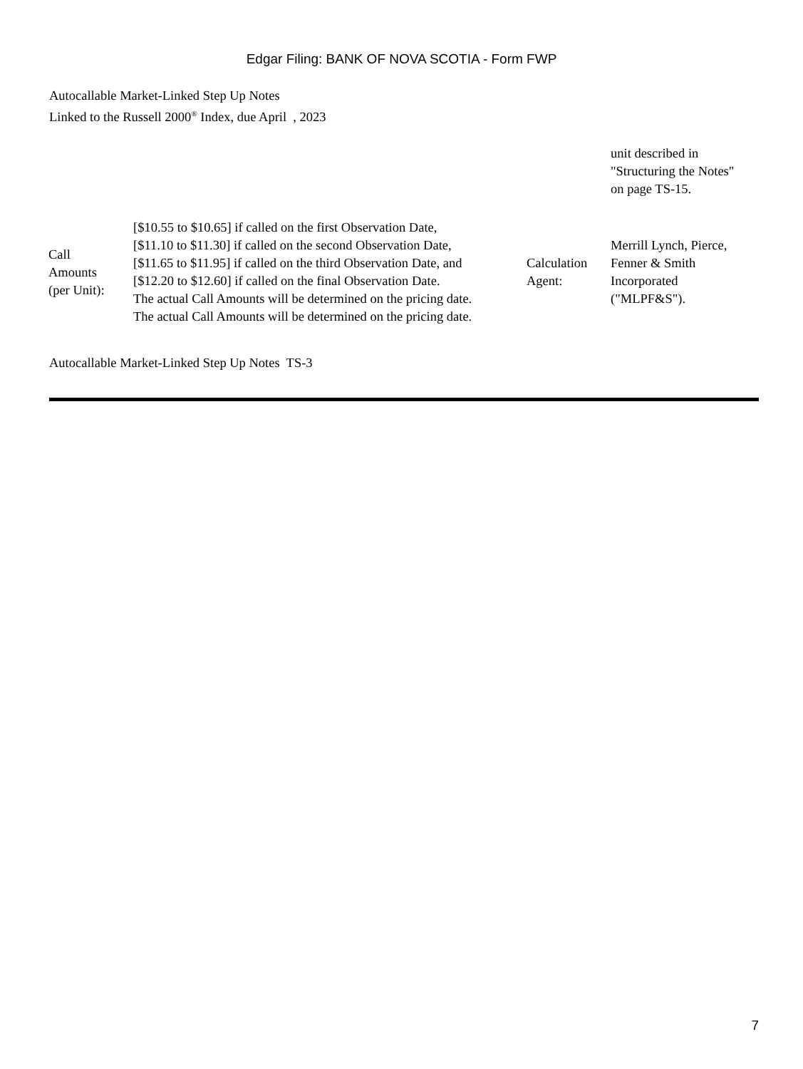Edgar Filing: BANK OF NOVA SCOTIA - Form FWP
Autocallable Market-Linked Step Up Notes
Linked to the Russell 2000<sup>®</sup> Index, due April , 2023
| | | | unit described in "Structuring the Notes" on page TS-15. |
| Call Amounts (per Unit): | [$10.55 to $10.65] if called on the first Observation Date, [$11.10 to $11.30] if called on the second Observation Date, [$11.65 to $11.95] if called on the third Observation Date, and [$12.20 to $12.60] if called on the final Observation Date. The actual Call Amounts will be determined on the pricing date. The actual Call Amounts will be determined on the pricing date. | Calculation Agent: | Merrill Lynch, Pierce, Fenner & Smith Incorporated ("MLPF&S"). |
Autocallable Market-Linked Step Up Notes TS-3
7